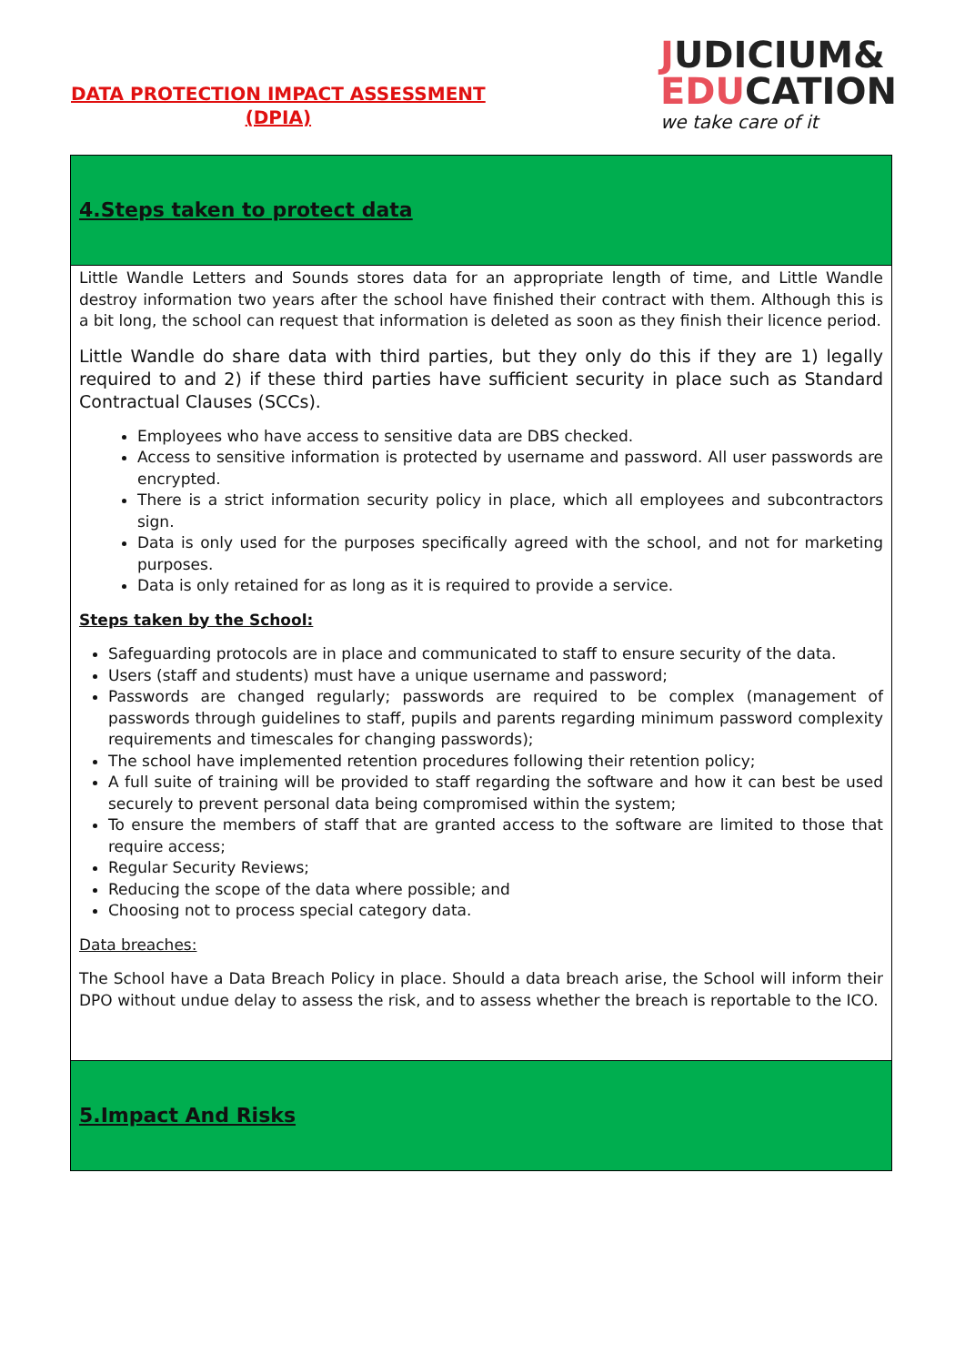DATA PROTECTION IMPACT ASSESSMENT
(DPIA)
JUDICIUM&
EDUCATION
we take care of it
| 4.Steps taken to protect data |
| Little Wandle Letters and Sounds stores data for an appropriate length of time, and Little Wandle destroy information two years after the school have finished their contract with them. Although this is a bit long, the school can request that information is deleted as soon as they finish their licence period. Little Wandle do share data with third parties, but they only do this if they are 1) legally required to and 2) if these third parties have sufficient security in place such as Standard Contractual Clauses (SCCs). Employees who have access to sensitive data are DBS checked. Access to sensitive information is protected by username and password. All user passwords are encrypted. There is a strict information security policy in place, which all employees and subcontractors sign. Data is only used for the purposes specifically agreed with the school, and not for marketing purposes. Data is only retained for as long as it is required to provide a service. Steps taken by the School: Safeguarding protocols are in place and communicated to staff to ensure security of the data. Users (staff and students) must have a unique username and password; Passwords are changed regularly; passwords are required to be complex (management of passwords through guidelines to staff, pupils and parents regarding minimum password complexity requirements and timescales for changing passwords); The school have implemented retention procedures following their retention policy; A full suite of training will be provided to staff regarding the software and how it can best be used securely to prevent personal data being compromised within the system; To ensure the members of staff that are granted access to the software are limited to those that require access; Regular Security Reviews; Reducing the scope of the data where possible; and Choosing not to process special category data. Data breaches: The School have a Data Breach Policy in place. Should a data breach arise, the School will inform their DPO without undue delay to assess the risk, and to assess whether the breach is reportable to the ICO. |
| 5.Impact And Risks |